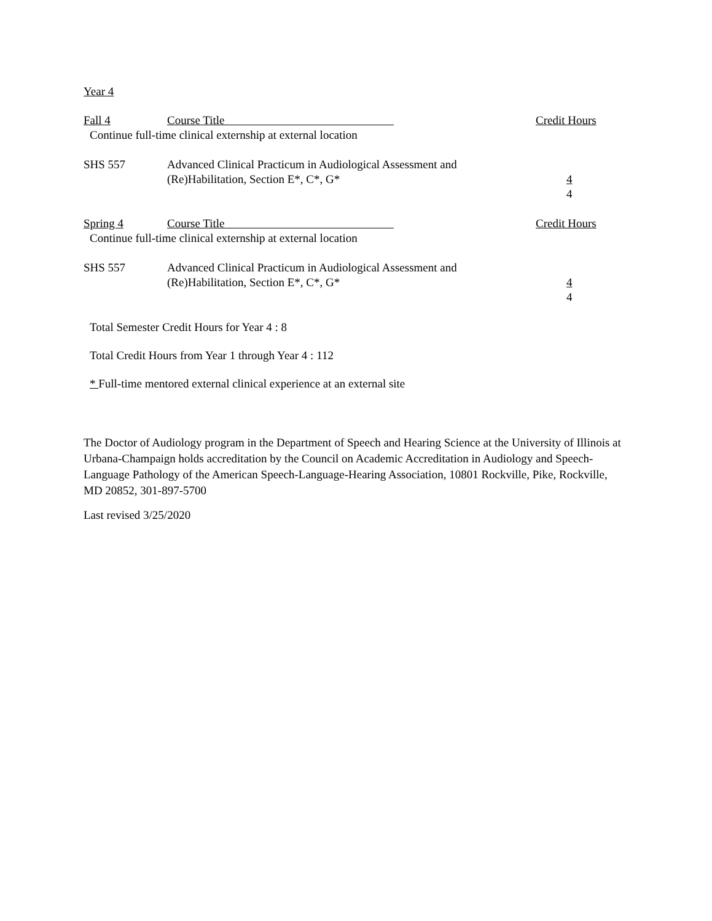Year 4
| Fall 4 | Course Title | Credit Hours |
| Continue full-time clinical externship at external location | | |
| SHS 557 | Advanced Clinical Practicum in Audiological Assessment and (Re)Habilitation, Section E*, C*, G* | 4 4 |
| Spring 4 | Course Title | Credit Hours |
| Continue full-time clinical externship at external location | | |
| SHS 557 | Advanced Clinical Practicum in Audiological Assessment and (Re)Habilitation, Section E*, C*, G* | 4 4 |
Total Semester Credit Hours for Year 4 : 8
Total Credit Hours from Year 1 through Year 4 : 112
* Full-time mentored external clinical experience at an external site
The Doctor of Audiology program in the Department of Speech and Hearing Science at the University of Illinois at Urbana-Champaign holds accreditation by the Council on Academic Accreditation in Audiology and Speech-Language Pathology of the American Speech-Language-Hearing Association, 10801 Rockville, Pike, Rockville, MD 20852, 301-897-5700
Last revised 3/25/2020